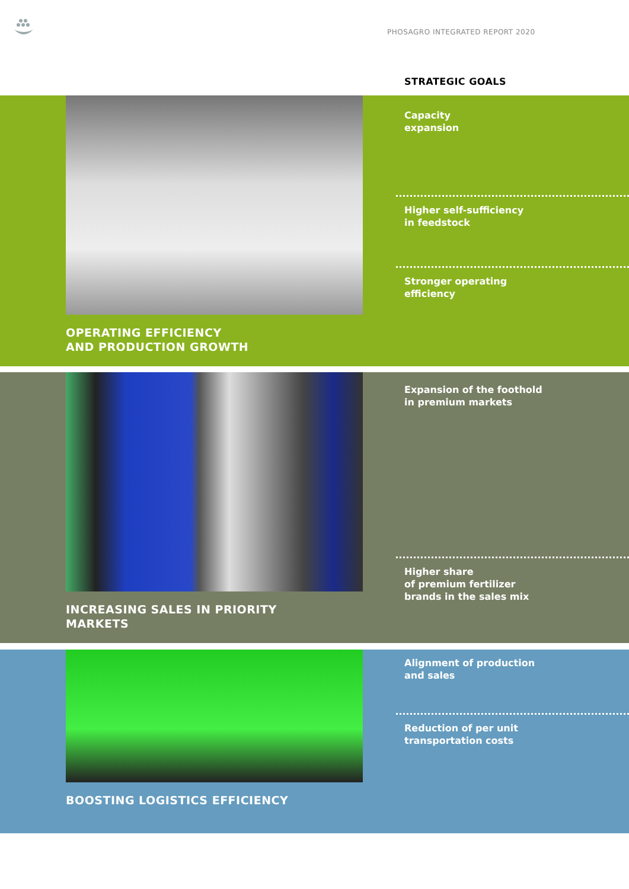PHOSAGRO INTEGRATED REPORT 2020
STRATEGIC GOALS
OPERATING EFFICIENCY
AND PRODUCTION GROWTH
Capacity
expansion
Higher self-sufficiency
in feedstock
Stronger operating
efficiency
INCREASING SALES IN PRIORITY
MARKETS
Expansion of the foothold
in premium markets
Higher share
of premium fertilizer
brands in the sales mix
BOOSTING LOGISTICS EFFICIENCY
Alignment of production
and sales
Reduction of per unit
transportation costs